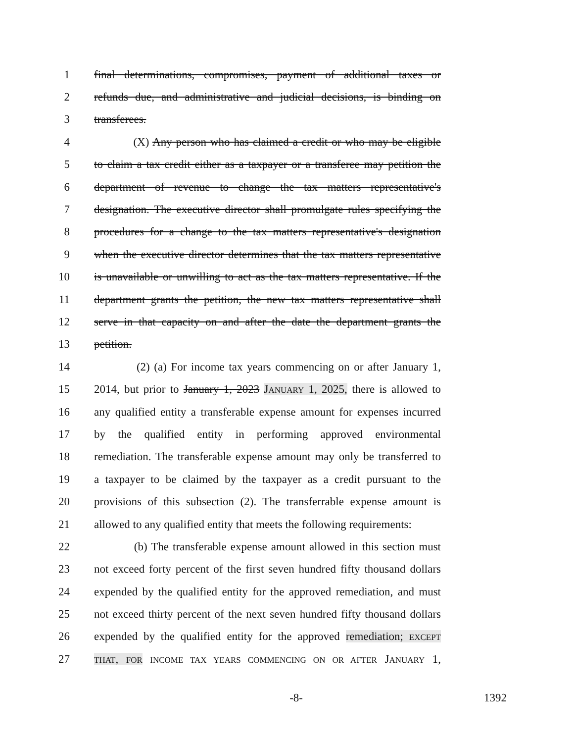1 final determinations, compromises, payment of additional taxes or
2 refunds due, and administrative and judicial decisions, is binding on
3 transferees.
4 (X) Any person who has claimed a credit or who may be eligible
5 to claim a tax credit either as a taxpayer or a transferee may petition the
6 department of revenue to change the tax matters representative's
7 designation. The executive director shall promulgate rules specifying the
8 procedures for a change to the tax matters representative's designation
9 when the executive director determines that the tax matters representative
10 is unavailable or unwilling to act as the tax matters representative. If the
11 department grants the petition, the new tax matters representative shall
12 serve in that capacity on and after the date the department grants the
13 petition.
14 (2) (a) For income tax years commencing on or after January 1,
15 2014, but prior to January 1, 2023 JANUARY 1, 2025, there is allowed to
16 any qualified entity a transferable expense amount for expenses incurred
17 by the qualified entity in performing approved environmental
18 remediation. The transferable expense amount may only be transferred to
19 a taxpayer to be claimed by the taxpayer as a credit pursuant to the
20 provisions of this subsection (2). The transferrable expense amount is
21 allowed to any qualified entity that meets the following requirements:
22 (b) The transferable expense amount allowed in this section must
23 not exceed forty percent of the first seven hundred fifty thousand dollars
24 expended by the qualified entity for the approved remediation, and must
25 not exceed thirty percent of the next seven hundred fifty thousand dollars
26 expended by the qualified entity for the approved remediation; EXCEPT
27 THAT, FOR INCOME TAX YEARS COMMENCING ON OR AFTER JANUARY 1,
-8- 1392